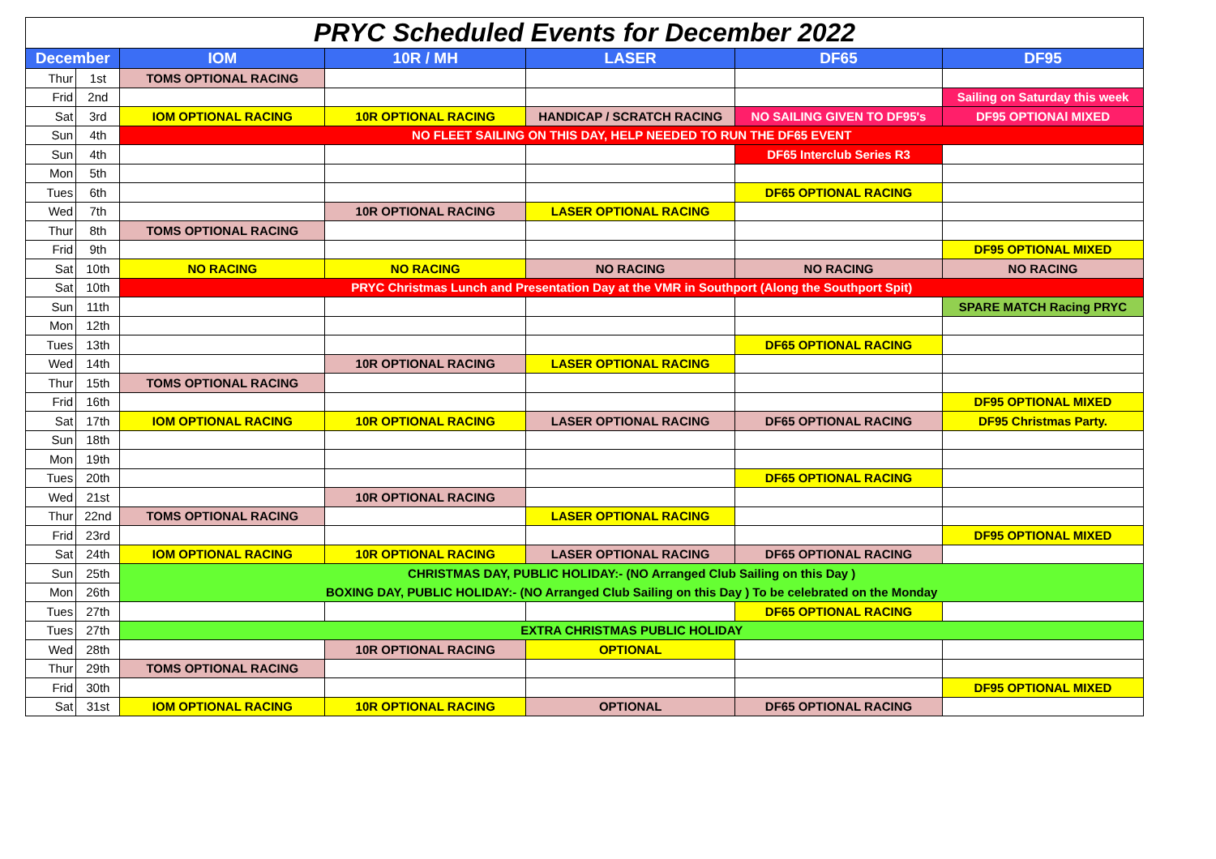| PRYC Scheduled Events for December 2022 | | | | | | |
| --- | --- | --- | --- | --- | --- | --- |
| December | | IOM | 10R / MH | LASER | DF65 | DF95 |
| Thur | 1st | TOMS OPTIONAL RACING | | | | |
| Frid | 2nd | | | | | Sailing on Saturday this week |
| Sat | 3rd | IOM OPTIONAL RACING | 10R OPTIONAL RACING | HANDICAP / SCRATCH RACING | NO SAILING GIVEN TO DF95's | DF95 OPTIONAl MIXED |
| Sun | 4th | NO FLEET SAILING ON THIS DAY, HELP NEEDED TO RUN THE DF65 EVENT | | | | |
| Sun | 4th | | | | DF65 Interclub Series R3 | |
| Mon | 5th | | | | | |
| Tues | 6th | | | | DF65 OPTIONAL RACING | |
| Wed | 7th | | 10R OPTIONAL RACING | LASER OPTIONAL RACING | | |
| Thur | 8th | TOMS OPTIONAL RACING | | | | |
| Frid | 9th | | | | | DF95 OPTIONAL MIXED |
| Sat | 10th | NO RACING | NO RACING | NO RACING | NO RACING | NO RACING |
| Sat | 10th | PRYC Christmas Lunch and Presentation Day at the VMR in Southport (Along the Southport Spit) | | | | |
| Sun | 11th | | | | | SPARE MATCH Racing PRYC |
| Mon | 12th | | | | | |
| Tues | 13th | | | | DF65 OPTIONAL RACING | |
| Wed | 14th | | 10R OPTIONAL RACING | LASER OPTIONAL RACING | | |
| Thur | 15th | TOMS OPTIONAL RACING | | | | |
| Frid | 16th | | | | | DF95 OPTIONAL MIXED |
| Sat | 17th | IOM OPTIONAL RACING | 10R OPTIONAL RACING | LASER OPTIONAL RACING | DF65 OPTIONAL RACING | DF95 Christmas Party. |
| Sun | 18th | | | | | |
| Mon | 19th | | | | | |
| Tues | 20th | | | | DF65 OPTIONAL RACING | |
| Wed | 21st | | 10R OPTIONAL RACING | | | |
| Thur | 22nd | TOMS OPTIONAL RACING | | LASER OPTIONAL RACING | | |
| Frid | 23rd | | | | | DF95 OPTIONAL MIXED |
| Sat | 24th | IOM OPTIONAL RACING | 10R OPTIONAL RACING | LASER OPTIONAL RACING | DF65 OPTIONAL RACING | |
| Sun | 25th | CHRISTMAS DAY, PUBLIC HOLIDAY:- (NO Arranged Club Sailing on this Day ) | | | | |
| Mon | 26th | BOXING DAY, PUBLIC HOLIDAY:- (NO Arranged Club Sailing on this Day ) To be celebrated on the Monday | | | | |
| Tues | 27th | | | | DF65 OPTIONAL RACING | |
| Tues | 27th | EXTRA CHRISTMAS PUBLIC HOLIDAY | | | | |
| Wed | 28th | | 10R OPTIONAL RACING | OPTIONAL | | |
| Thur | 29th | TOMS OPTIONAL RACING | | | | |
| Frid | 30th | | | | | DF95 OPTIONAL MIXED |
| Sat | 31st | IOM OPTIONAL RACING | 10R OPTIONAL RACING | OPTIONAL | DF65 OPTIONAL RACING | |